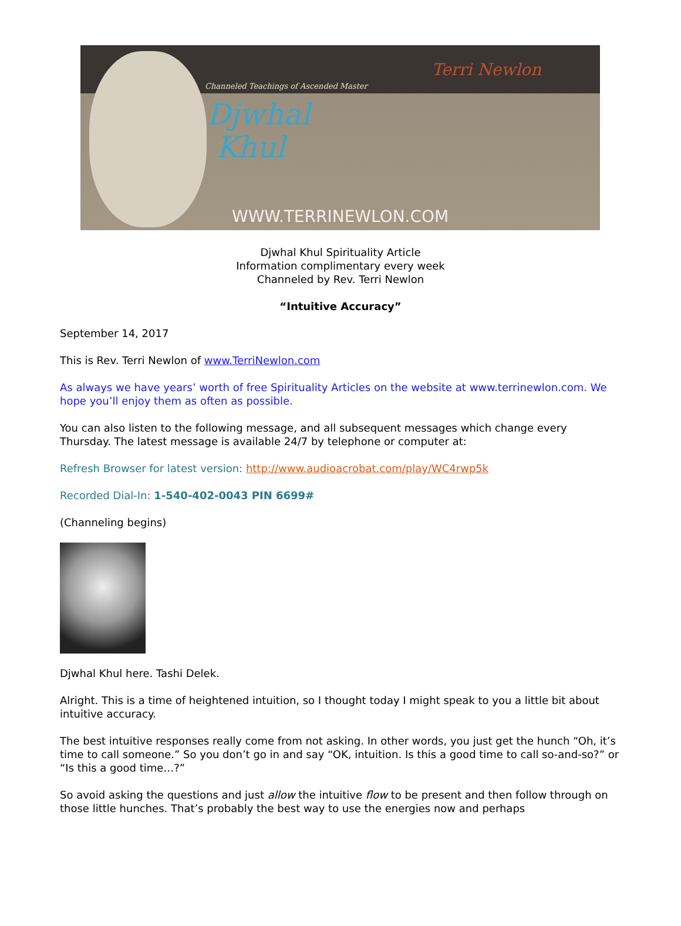Channeled Teachings of Ascended Master
Djwhal
Khul
Terri Newlon
WWW.TERRINEWLON.COM
Djwhal Khul Spirituality Article
Information complimentary every week
Channeled by Rev. Terri Newlon
“Intuitive Accuracy”
September 14, 2017
This is Rev. Terri Newlon of www.TerriNewlon.com
As always we have years’ worth of free Spirituality Articles on the website at www.terrinewlon.com. We hope you’ll enjoy them as often as possible.
You can also listen to the following message, and all subsequent messages which change every Thursday. The latest message is available 24/7 by telephone or computer at:
Refresh Browser for latest version: http://www.audioacrobat.com/play/WC4rwp5k
Recorded Dial-In: 1-540-402-0043 PIN 6699#
(Channeling begins)
Djwhal Khul here. Tashi Delek.
Alright. This is a time of heightened intuition, so I thought today I might speak to you a little bit about intuitive accuracy.
The best intuitive responses really come from not asking. In other words, you just get the hunch “Oh, it’s time to call someone.” So you don’t go in and say “OK, intuition. Is this a good time to call so-and-so?” or “Is this a good time…?”
So avoid asking the questions and just allow the intuitive flow to be present and then follow through on those little hunches. That’s probably the best way to use the energies now and perhaps